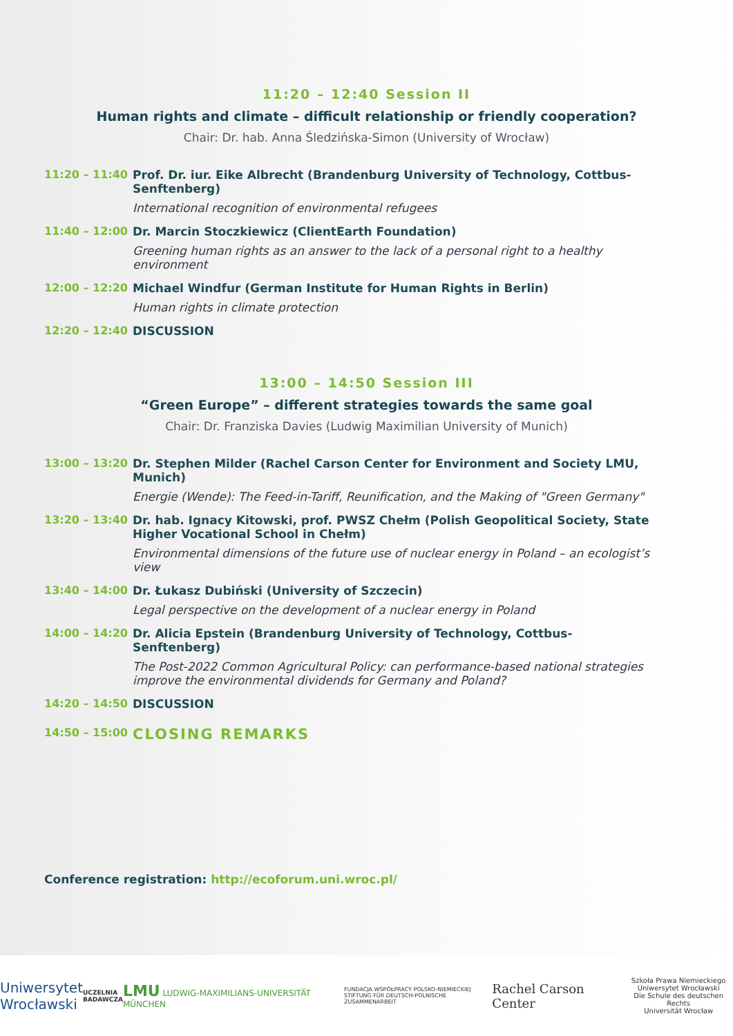11:20 – 12:40 Session II
Human rights and climate – difficult relationship or friendly cooperation?
Chair: Dr. hab. Anna Śledzińska-Simon (University of Wrocław)
11:20 – 11:40 Prof. Dr. iur. Eike Albrecht (Brandenburg University of Technology, Cottbus-Senftenberg)
International recognition of environmental refugees
11:40 – 12:00 Dr. Marcin Stoczkiewicz (ClientEarth Foundation)
Greening human rights as an answer to the lack of a personal right to a healthy environment
12:00 – 12:20 Michael Windfur (German Institute for Human Rights in Berlin)
Human rights in climate protection
12:20 – 12:40 DISCUSSION
13:00 – 14:50 Session III
“Green Europe” – different strategies towards the same goal
Chair: Dr. Franziska Davies (Ludwig Maximilian University of Munich)
13:00 – 13:20 Dr. Stephen Milder (Rachel Carson Center for Environment and Society LMU, Munich)
Energie (Wende): The Feed-in-Tariff, Reunification, and the Making of "Green Germany"
13:20 – 13:40 Dr. hab. Ignacy Kitowski, prof. PWSZ Chełm (Polish Geopolitical Society, State Higher Vocational School in Chełm)
Environmental dimensions of the future use of nuclear energy in Poland – an ecologist’s view
13:40 – 14:00 Dr. Łukasz Dubiński (University of Szczecin)
Legal perspective on the development of a nuclear energy in Poland
14:00 – 14:20 Dr. Alicia Epstein (Brandenburg University of Technology, Cottbus-Senftenberg)
The Post-2022 Common Agricultural Policy: can performance-based national strategies improve the environmental dividends for Germany and Poland?
14:20 – 14:50 DISCUSSION
14:50 – 15:00
CLOSING REMARKS
Conference registration: http://ecoforum.uni.wroc.pl/
Uniwersytet
Wrocławski
UCZELNIA
BADAWCZA
LMU LUDWIG-MAXIMILIANS-UNIVERSITÄT MÜNCHEN
FUNDACJA WSPÓŁPRACY POLSKO-NIEMIECKIEJ
STIFTUNG FÜR DEUTSCH-POLNISCHE ZUSAMMENARBEIT
Rachel Carson Center
Szkoła Prawa Niemieckiego
Uniwersytet Wrocławski
Die Schule des deutschen Rechts
Universität Wrocław